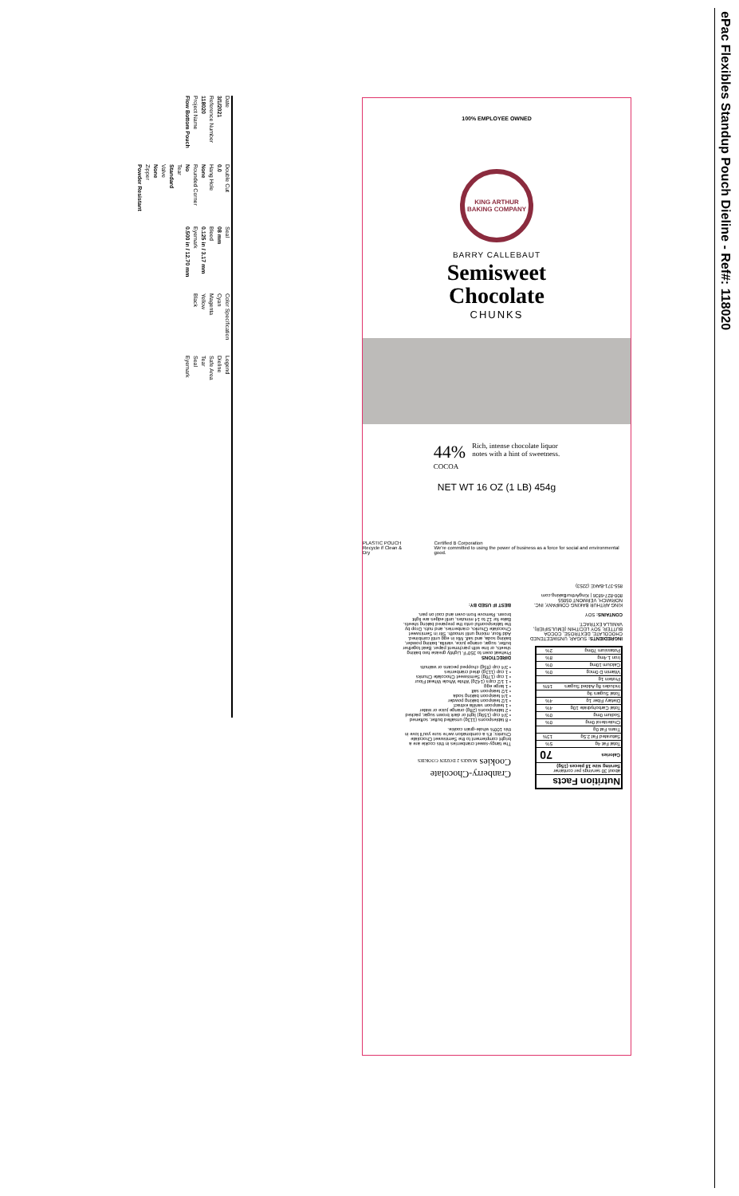ePac Flexibles Standup Pouch Dieline - Ref#: 118020
Date
3/1/2021
Reference Number
118020
Project Name
Flow Bottom Pouch
Double Cut
0.0
Hang Hole
None
Rounded Corner
No
Tear
Standard
Valve
None
Zipper
Powder Resistant
Seal
08 mm
Bleed
0.125 in / 3.17 mm
Eyemark
0.500 in / 12.70 mm
Color Specification
Cyan
Magenta
Yellow
Black
Legend
Dieline
Safe Area
Tear
Seal
Eyemark
100% EMPLOYEE OWNED
KING ARTHUR BAKING COMPANY
BARRY CALLEBAUT
Semisweet
Chocolate
CHUNKS
44%
COCOA
Rich, intense chocolate liquor
notes with a hint of sweetness.
NET WT 16 OZ (1 LB) 454g
PLASTIC POUCH
Recycle if Clean & Dry
Certified B Corporation
We're committed to using the power of business as a force for social and environmental good.
| Nutrition Facts | |
| --- | --- |
| about 30 servings per container Serving size 18 pieces (15g) | |
| Calories | 70 |
| Total Fat 4g | 5% |
| Saturated Fat 2.5g | 13% |
| Trans Fat 0g | |
| Cholesterol 0mg | 0% |
| Sodium 0mg | 0% |
| Total Carbohydrate 10g | 4% |
| Dietary Fiber 1g | 4% |
| Total Sugars 9g | |
| Includes 8g Added Sugars | 16% |
| Protein 1g | |
| Vitamin D 0mcg | 0% |
| Calcium 10mg | 0% |
| Iron 1.4mg | 8% |
| Potassium 70mg | 2% |
INGREDIENTS: SUGAR, UNSWEETENED CHOCOLATE, DEXTROSE, COCOA BUTTER, SOY LECITHIN (EMULSIFIER), VANILLA EXTRACT.
CONTAINS: SOY
KING ARTHUR BAKING COMPANY, INC. NORWICH, VERMONT 05055
800-827-6836 | KingArthurBaking.com
855-371-BAKE (2253)
Cranberry-Chocolate Cookies MAKES 2 DOZEN COOKIES
The tangy-sweet cranberries in this cookie are a bright complement to the Semisweet Chocolate Chunks; it's a combination we're sure you'll love in this 100% whole-grain cookie.
• 8 tablespoons (113g) unsalted butter, softened
• 3/4 cup (159g) light or dark brown sugar, packed
• 2 tablespoons (28g) orange juice or water
• 1 teaspoon vanilla extract
• 1/2 teaspoon baking powder
• 1/4 teaspoon baking soda
• 1/2 teaspoon salt
• 1 large egg
• 1 1/2 cups (142g) White Whole Wheat Flour
• 1 cup (170g) Semisweet Chocolate Chunks
• 1 cup (113g) dried cranberries
• 3/4 cup (85g) chopped pecans or walnuts
DIRECTIONS
Preheat oven to 350°F. Lightly grease two baking sheets, or line with parchment paper. Beat together butter, sugar, orange juice, vanilla, baking powder, baking soda, and salt. Mix in egg until combined. Add flour, mixing until smooth. Stir in Semisweet Chocolate Chunks, cranberries, and nuts. Drop by the tablespoonful onto the prepared baking sheets. Bake for 12 to 14 minutes, until edges are light brown. Remove from oven and cool on pan.
BEST IF USED BY: